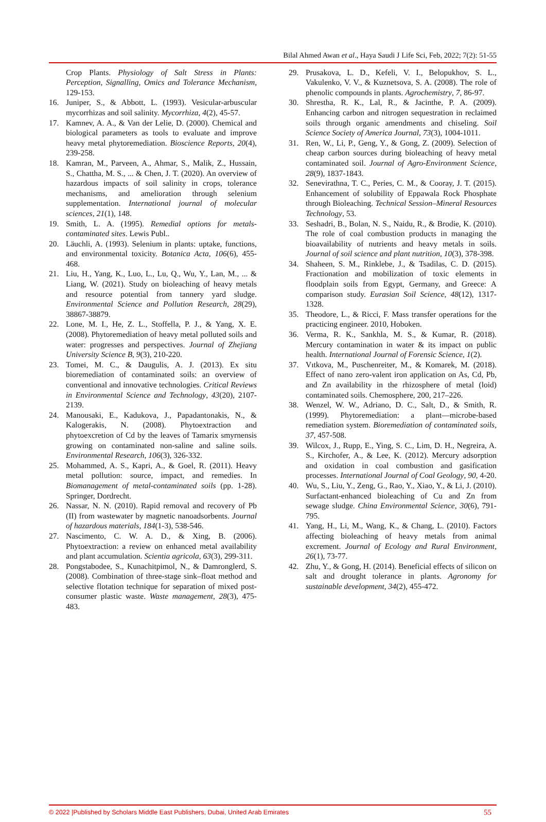Bilal Ahmed Awan et al., Haya Saudi J Life Sci, Feb, 2022; 7(2): 51-55
Crop Plants. Physiology of Salt Stress in Plants: Perception, Signalling, Omics and Tolerance Mechanism, 129-153.
16. Juniper, S., & Abbott, L. (1993). Vesicular-arbuscular mycorrhizas and soil salinity. Mycorrhiza, 4(2), 45-57.
17. Kamnev, A. A., & Van der Lelie, D. (2000). Chemical and biological parameters as tools to evaluate and improve heavy metal phytoremediation. Bioscience Reports, 20(4), 239-258.
18. Kamran, M., Parveen, A., Ahmar, S., Malik, Z., Hussain, S., Chattha, M. S., ... & Chen, J. T. (2020). An overview of hazardous impacts of soil salinity in crops, tolerance mechanisms, and amelioration through selenium supplementation. International journal of molecular sciences, 21(1), 148.
19. Smith, L. A. (1995). Remedial options for metals-contaminated sites. Lewis Publ..
20. Läuchli, A. (1993). Selenium in plants: uptake, functions, and environmental toxicity. Botanica Acta, 106(6), 455-468.
21. Liu, H., Yang, K., Luo, L., Lu, Q., Wu, Y., Lan, M., ... & Liang, W. (2021). Study on bioleaching of heavy metals and resource potential from tannery yard sludge. Environmental Science and Pollution Research, 28(29), 38867-38879.
22. Lone, M. I., He, Z. L., Stoffella, P. J., & Yang, X. E. (2008). Phytoremediation of heavy metal polluted soils and water: progresses and perspectives. Journal of Zhejiang University Science B, 9(3), 210-220.
23. Tomei, M. C., & Daugulis, A. J. (2013). Ex situ bioremediation of contaminated soils: an overview of conventional and innovative technologies. Critical Reviews in Environmental Science and Technology, 43(20), 2107-2139.
24. Manousaki, E., Kadukova, J., Papadantonakis, N., & Kalogerakis, N. (2008). Phytoextraction and phytoexcretion of Cd by the leaves of Tamarix smyrnensis growing on contaminated non-saline and saline soils. Environmental Research, 106(3), 326-332.
25. Mohammed, A. S., Kapri, A., & Goel, R. (2011). Heavy metal pollution: source, impact, and remedies. In Biomanagement of metal-contaminated soils (pp. 1-28). Springer, Dordrecht.
26. Nassar, N. N. (2010). Rapid removal and recovery of Pb (II) from wastewater by magnetic nanoadsorbents. Journal of hazardous materials, 184(1-3), 538-546.
27. Nascimento, C. W. A. D., & Xing, B. (2006). Phytoextraction: a review on enhanced metal availability and plant accumulation. Scientia agricola, 63(3), 299-311.
28. Pongstabodee, S., Kunachitpimol, N., & Damronglerd, S. (2008). Combination of three-stage sink–float method and selective flotation technique for separation of mixed post-consumer plastic waste. Waste management, 28(3), 475-483.
29. Prusakova, L. D., Kefeli, V. I., Belopukhov, S. L., Vakulenko, V. V., & Kuznetsova, S. A. (2008). The role of phenolic compounds in plants. Agrochemistry, 7, 86-97.
30. Shrestha, R. K., Lal, R., & Jacinthe, P. A. (2009). Enhancing carbon and nitrogen sequestration in reclaimed soils through organic amendments and chiseling. Soil Science Society of America Journal, 73(3), 1004-1011.
31. Ren, W., Li, P., Geng, Y., & Gong, Z. (2009). Selection of cheap carbon sources during bioleaching of heavy metal contaminated soil. Journal of Agro-Environment Science, 28(9), 1837-1843.
32. Senevirathna, T. C., Peries, C. M., & Cooray, J. T. (2015). Enhancement of solubility of Eppawala Rock Phosphate through Bioleaching. Technical Session–Mineral Resources Technology, 53.
33. Seshadri, B., Bolan, N. S., Naidu, R., & Brodie, K. (2010). The role of coal combustion products in managing the bioavailability of nutrients and heavy metals in soils. Journal of soil science and plant nutrition, 10(3), 378-398.
34. Shaheen, S. M., Rinklebe, J., & Tsadilas, C. D. (2015). Fractionation and mobilization of toxic elements in floodplain soils from Egypt, Germany, and Greece: A comparison study. Eurasian Soil Science, 48(12), 1317-1328.
35. Theodore, L., & Ricci, F. Mass transfer operations for the practicing engineer. 2010, Hoboken.
36. Verma, R. K., Sankhla, M. S., & Kumar, R. (2018). Mercury contamination in water & its impact on public health. International Journal of Forensic Science, 1(2).
37. Vıtkova, M., Puschenreiter, M., & Komarek, M. (2018). Effect of nano zero-valent iron application on As, Cd, Pb, and Zn availability in the rhizosphere of metal (loid) contaminated soils. Chemosphere, 200, 217–226.
38. Wenzel, W. W., Adriano, D. C., Salt, D., & Smith, R. (1999). Phytoremediation: a plant—microbe-based remediation system. Bioremediation of contaminated soils, 37, 457-508.
39. Wilcox, J., Rupp, E., Ying, S. C., Lim, D. H., Negreira, A. S., Kirchofer, A., & Lee, K. (2012). Mercury adsorption and oxidation in coal combustion and gasification processes. International Journal of Coal Geology, 90, 4-20.
40. Wu, S., Liu, Y., Zeng, G., Rao, Y., Xiao, Y., & Li, J. (2010). Surfactant-enhanced bioleaching of Cu and Zn from sewage sludge. China Environmental Science, 30(6), 791-795.
41. Yang, H., Li, M., Wang, K., & Chang, L. (2010). Factors affecting bioleaching of heavy metals from animal excrement. Journal of Ecology and Rural Environment, 26(1), 73-77.
42. Zhu, Y., & Gong, H. (2014). Beneficial effects of silicon on salt and drought tolerance in plants. Agronomy for sustainable development, 34(2), 455-472.
© 2022 |Published by Scholars Middle East Publishers, Dubai, United Arab Emirates 55